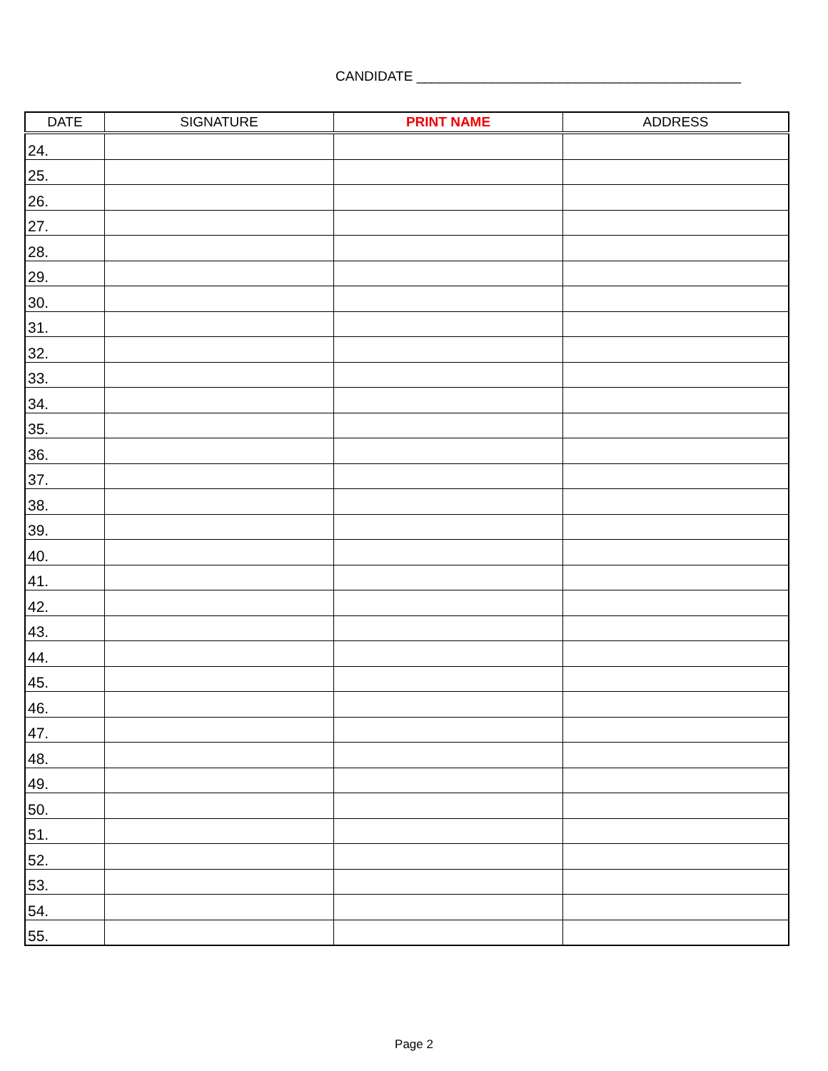CANDIDATE ___________________________________________
| DATE | SIGNATURE | PRINT NAME | ADDRESS |
| --- | --- | --- | --- |
| 24. | | | |
| 25. | | | |
| 26. | | | |
| 27. | | | |
| 28. | | | |
| 29. | | | |
| 30. | | | |
| 31. | | | |
| 32. | | | |
| 33. | | | |
| 34. | | | |
| 35. | | | |
| 36. | | | |
| 37. | | | |
| 38. | | | |
| 39. | | | |
| 40. | | | |
| 41. | | | |
| 42. | | | |
| 43. | | | |
| 44. | | | |
| 45. | | | |
| 46. | | | |
| 47. | | | |
| 48. | | | |
| 49. | | | |
| 50. | | | |
| 51. | | | |
| 52. | | | |
| 53. | | | |
| 54. | | | |
| 55. | | | |
Page 2